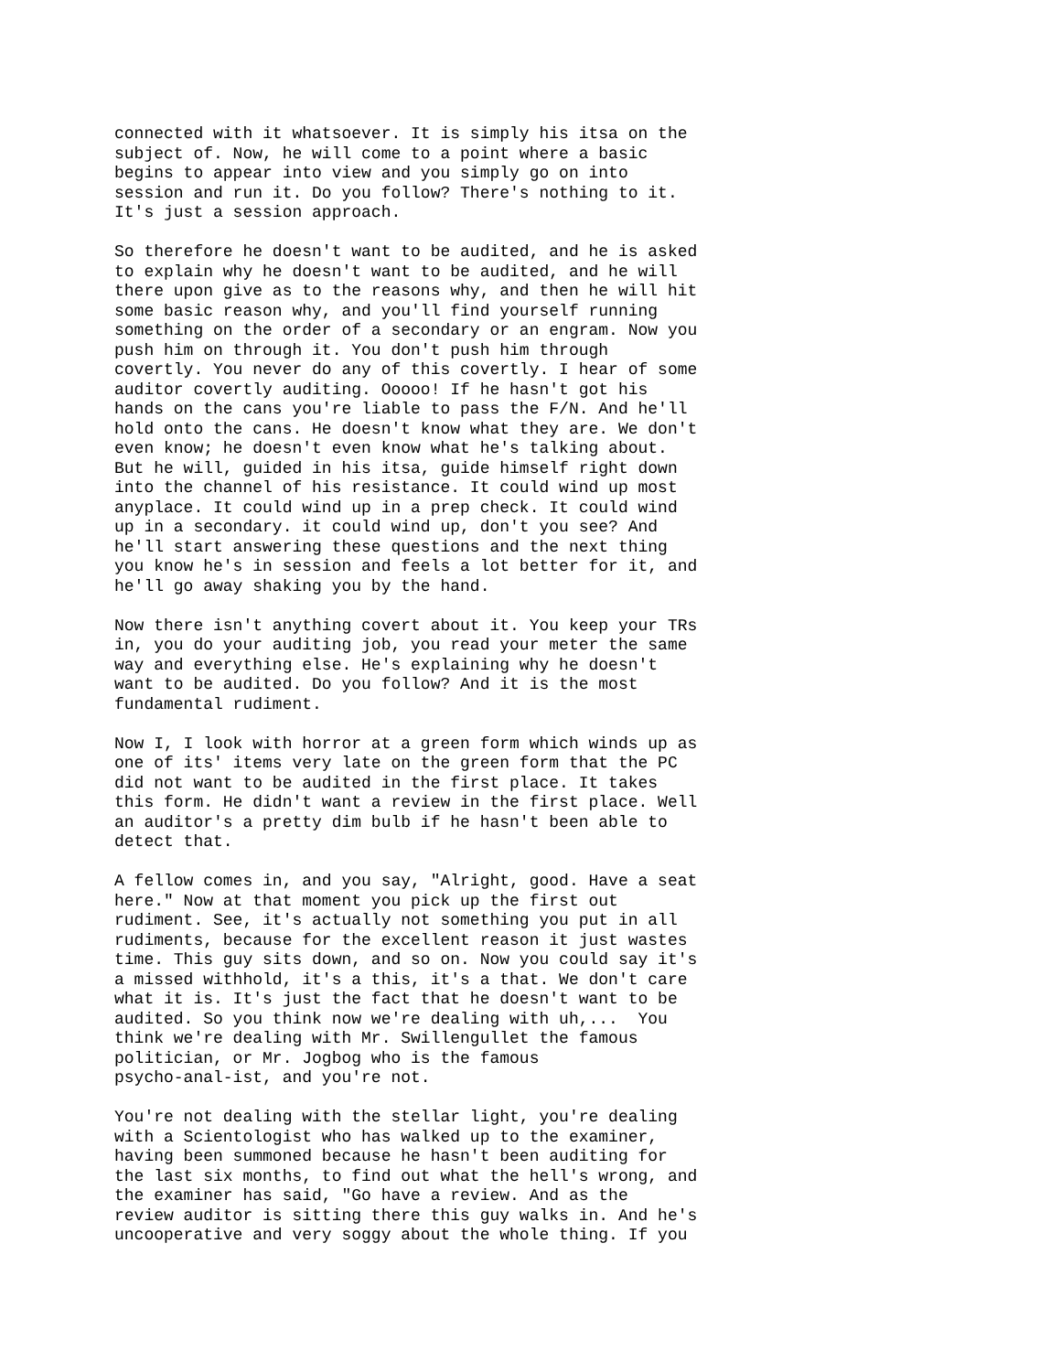connected with it whatsoever. It is simply his itsa on the subject of. Now, he will come to a point where a basic begins to appear into view and you simply go on into session and run it. Do you follow? There's nothing to it. It's just a session approach. So therefore he doesn't want to be audited, and he is asked to explain why he doesn't want to be audited, and he will there upon give as to the reasons why, and then he will hit some basic reason why, and you'll find yourself running something on the order of a secondary or an engram. Now you push him on through it. You don't push him through covertly. You never do any of this covertly. I hear of some auditor covertly auditing. Ooooo! If he hasn't got his hands on the cans you're liable to pass the F/N. And he'll hold onto the cans. He doesn't know what they are. We don't even know; he doesn't even know what he's talking about. But he will, guided in his itsa, guide himself right down into the channel of his resistance. It could wind up most anyplace. It could wind up in a prep check. It could wind up in a secondary. it could wind up, don't you see? And he'll start answering these questions and the next thing you know he's in session and feels a lot better for it, and he'll go away shaking you by the hand. Now there isn't anything covert about it. You keep your TRs in, you do your auditing job, you read your meter the same way and everything else. He's explaining why he doesn't want to be audited. Do you follow? And it is the most fundamental rudiment. Now I, I look with horror at a green form which winds up as one of its' items very late on the green form that the PC did not want to be audited in the first place. It takes this form. He didn't want a review in the first place. Well an auditor's a pretty dim bulb if he hasn't been able to detect that. A fellow comes in, and you say, "Alright, good. Have a seat here." Now at that moment you pick up the first out rudiment. See, it's actually not something you put in all rudiments, because for the excellent reason it just wastes time. This guy sits down, and so on. Now you could say it's a missed withhold, it's a this, it's a that. We don't care what it is. It's just the fact that he doesn't want to be audited. So you think now we're dealing with uh,... You think we're dealing with Mr. Swillengullet the famous politician, or Mr. Jogbog who is the famous psycho-anal-ist, and you're not. You're not dealing with the stellar light, you're dealing with a Scientologist who has walked up to the examiner, having been summoned because he hasn't been auditing for the last six months, to find out what the hell's wrong, and the examiner has said, "Go have a review. And as the review auditor is sitting there this guy walks in. And he's uncooperative and very soggy about the whole thing. If you